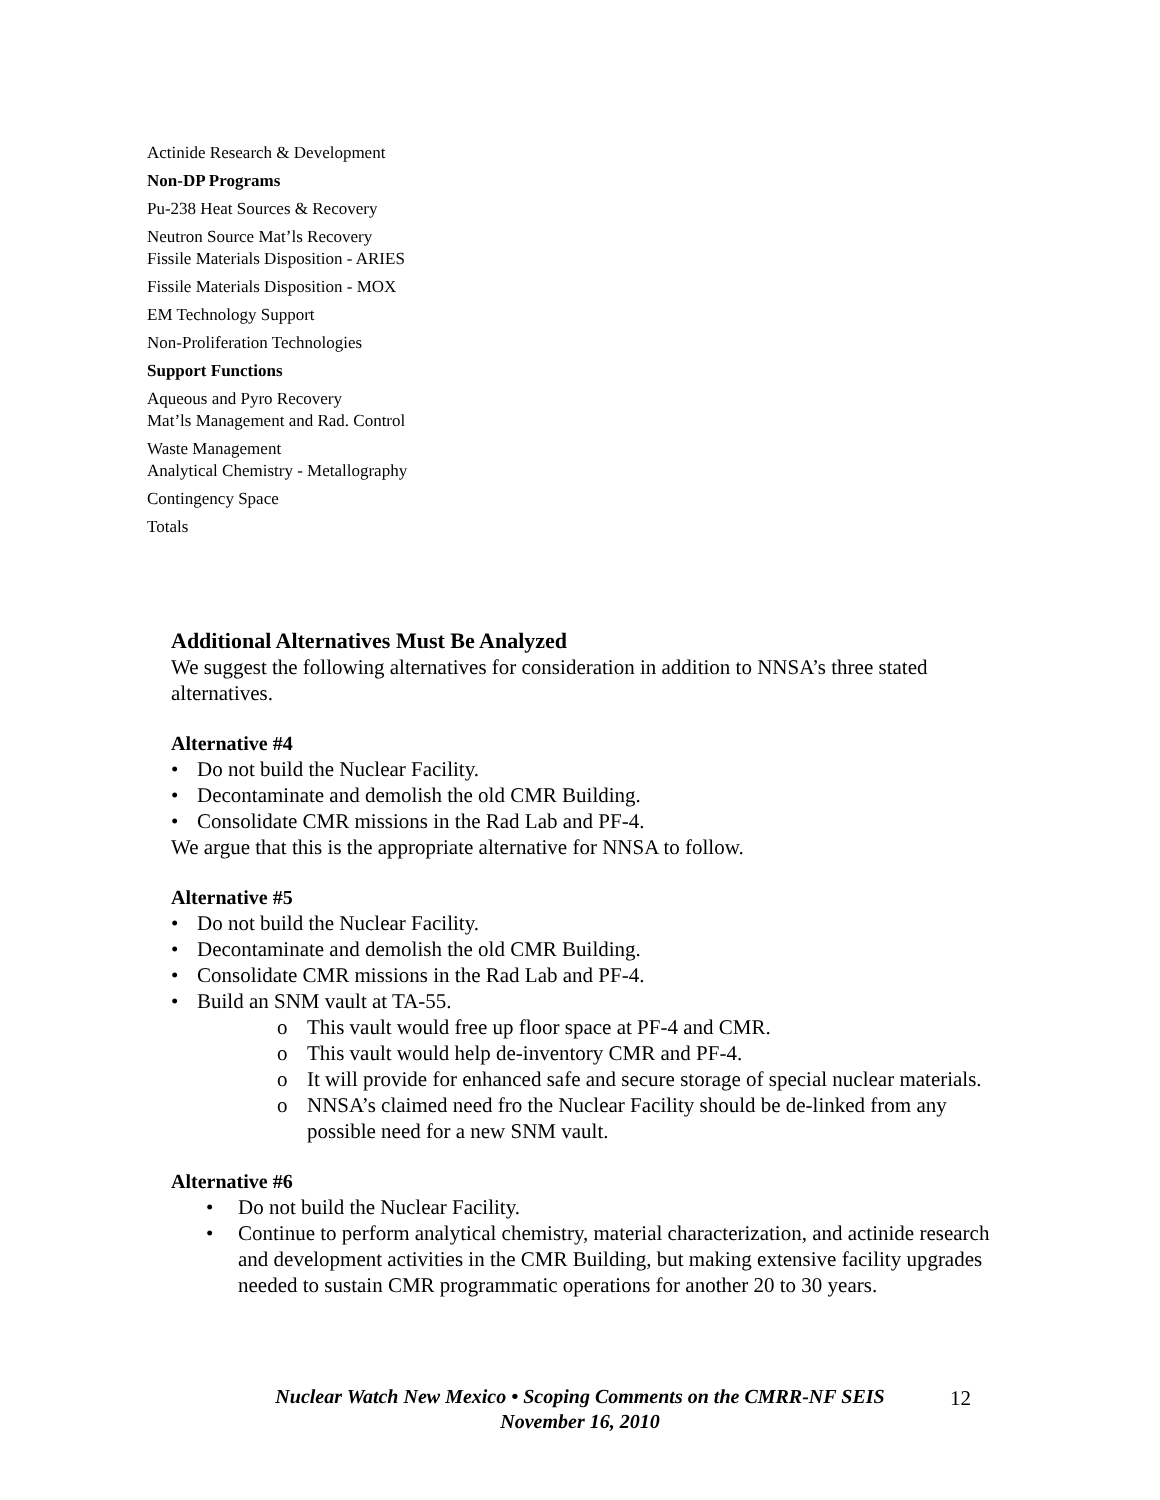| Actinide Research & Development |
| Non-DP Programs |
| Pu-238 Heat Sources & Recovery |
| Neutron Source Mat’ls Recovery Fissile Materials Disposition - ARIES |
| Fissile Materials Disposition - MOX |
| EM Technology Support |
| Non-Proliferation Technologies |
| Support Functions |
| Aqueous and Pyro Recovery Mat’ls Management and Rad. Control |
| Waste Management Analytical Chemistry - Metallography |
| Contingency Space |
| Totals |
Additional Alternatives Must Be Analyzed
We suggest the following alternatives for consideration in addition to NNSA’s three stated alternatives.
Alternative #4
• Do not build the Nuclear Facility.
• Decontaminate and demolish the old CMR Building.
• Consolidate CMR missions in the Rad Lab and PF-4.
We argue that this is the appropriate alternative for NNSA to follow.
Alternative #5
• Do not build the Nuclear Facility.
• Decontaminate and demolish the old CMR Building.
• Consolidate CMR missions in the Rad Lab and PF-4.
• Build an SNM vault at TA-55.
o This vault would free up floor space at PF-4 and CMR.
o This vault would help de-inventory CMR and PF-4.
o It will provide for enhanced safe and secure storage of special nuclear materials.
o NNSA’s claimed need fro the Nuclear Facility should be de-linked from any possible need for a new SNM vault.
Alternative #6
• Do not build the Nuclear Facility.
• Continue to perform analytical chemistry, material characterization, and actinide research and development activities in the CMR Building, but making extensive facility upgrades needed to sustain CMR programmatic operations for another 20 to 30 years.
Nuclear Watch New Mexico • Scoping Comments on the CMRR-NF SEIS
November 16, 2010
12